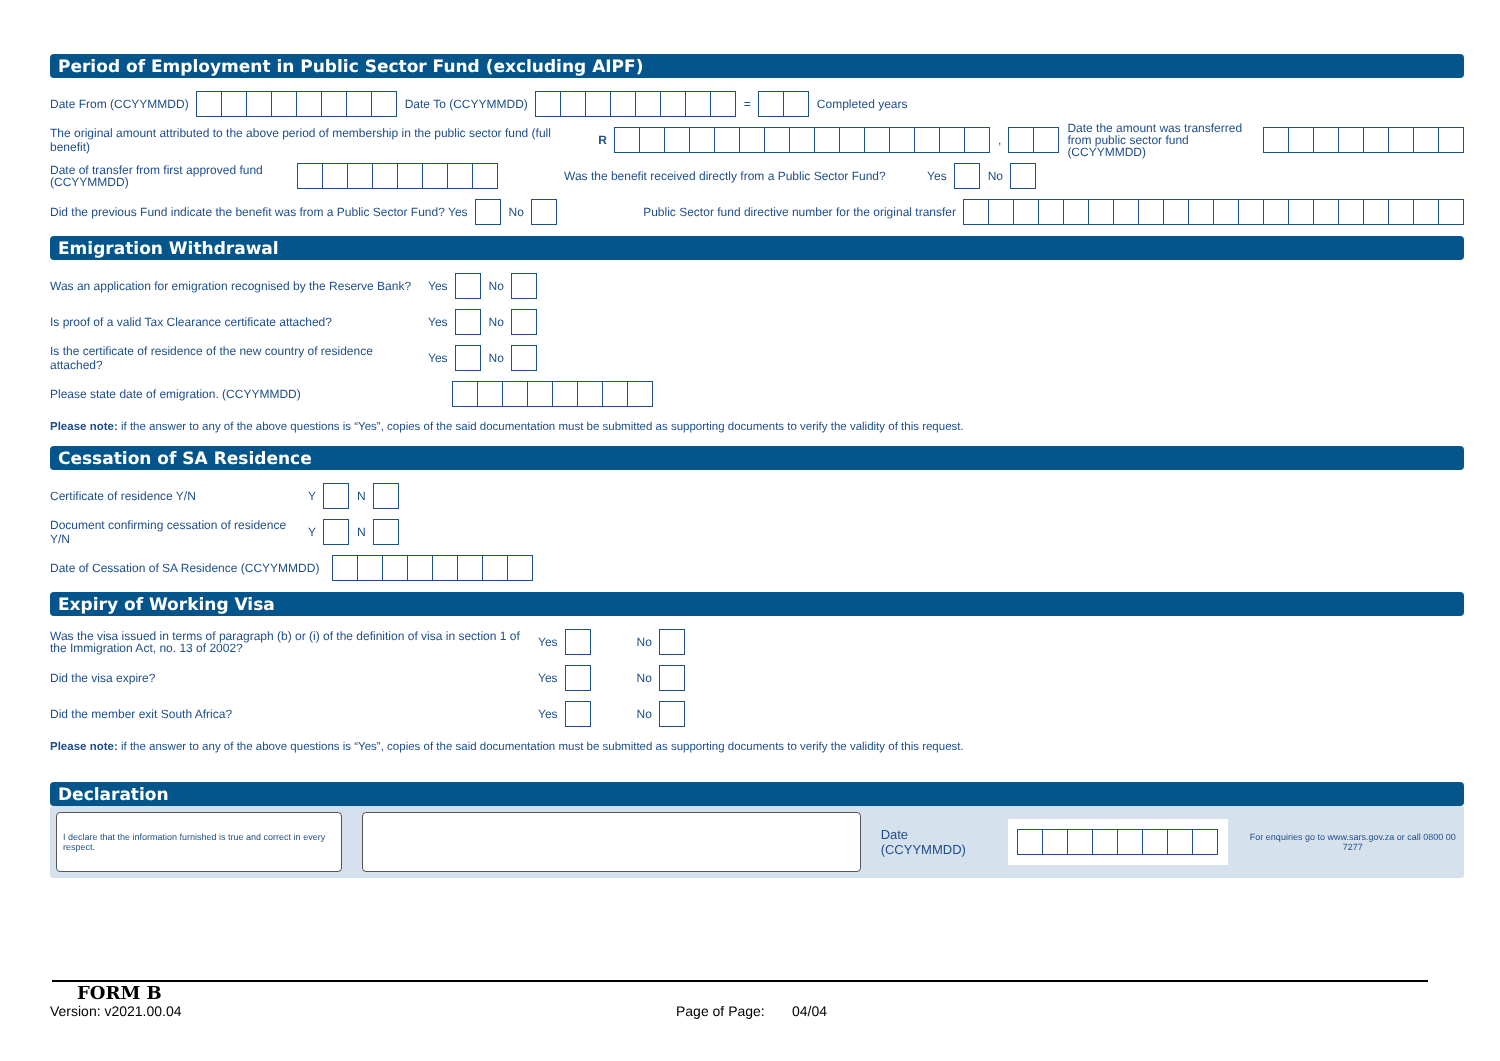Period of Employment in Public Sector Fund (excluding AIPF)
Date From (CCYYMMDD) Date To (CCYYMMDD) = Completed years
The original amount attributed to the above period of membership in the public sector fund (full benefit) R , Date the amount was transferred from public sector fund (CCYYMMDD)
Date of transfer from first approved fund (CCYYMMDD) Was the benefit received directly from a Public Sector Fund? Yes No
Did the previous Fund indicate the benefit was from a Public Sector Fund? Yes No Public Sector fund directive number for the original transfer
Emigration Withdrawal
Was an application for emigration recognised by the Reserve Bank? Yes No
Is proof of a valid Tax Clearance certificate attached? Yes No
Is the certificate of residence of the new country of residence attached? Yes No
Please state date of emigration. (CCYYMMDD)
Please note: if the answer to any of the above questions is “Yes”, copies of the said documentation must be submitted as supporting documents to verify the validity of this request.
Cessation of SA Residence
Certificate of residence Y/N Y N
Document confirming cessation of residence Y/N Y N
Date of Cessation of SA Residence (CCYYMMDD)
Expiry of Working Visa
Was the visa issued in terms of paragraph (b) or (i) of the definition of visa in section 1 of the Immigration Act, no. 13 of 2002? Yes No
Did the visa expire? Yes No
Did the member exit South Africa? Yes No
Please note: if the answer to any of the above questions is “Yes”, copies of the said documentation must be submitted as supporting documents to verify the validity of this request.
Declaration
I declare that the information furnished is true and correct in every respect.
Date (CCYYMMDD) For enquiries go to www.sars.gov.za or call 0800 00 7277
FORM B
Version: v2021.00.04 Page of Page: 04/04